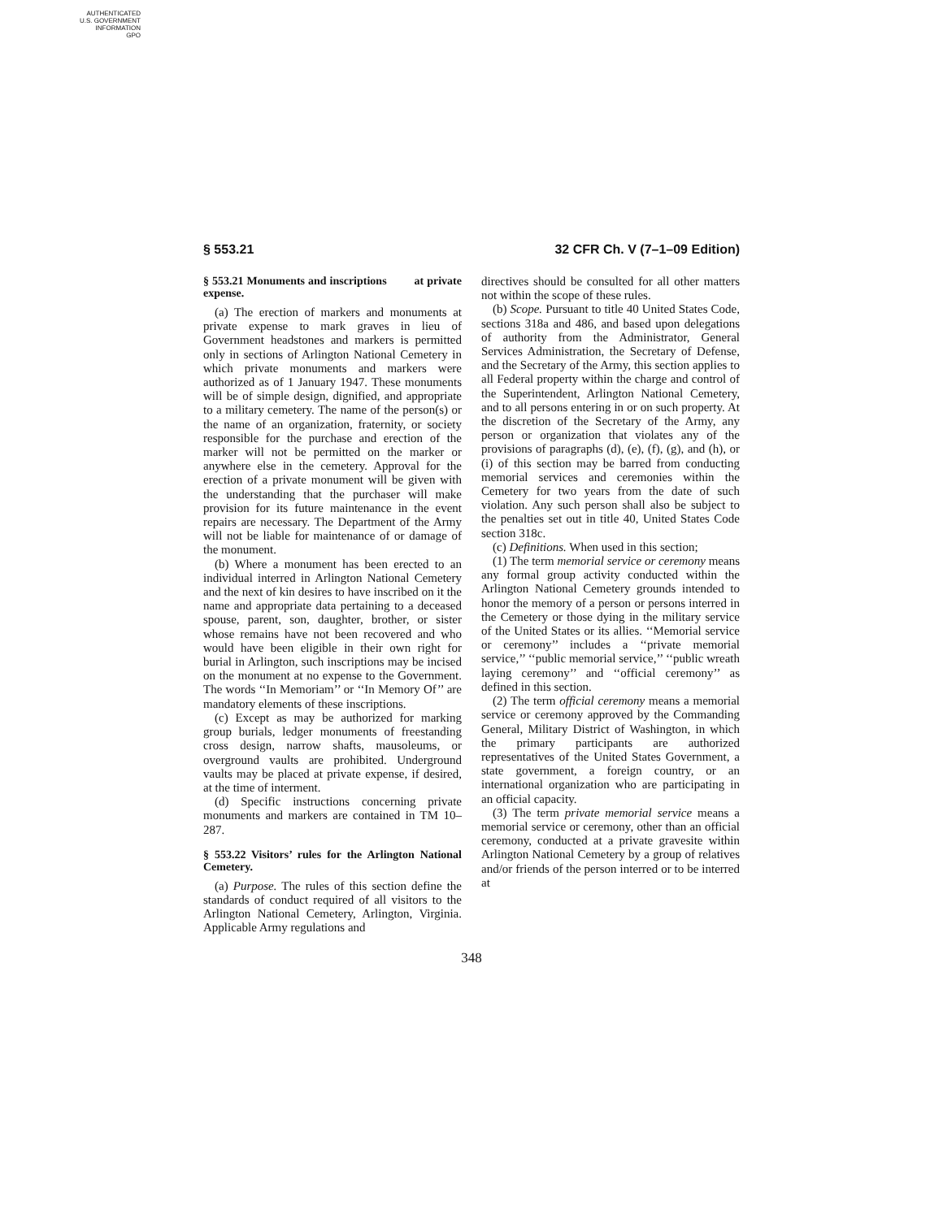AUTHENTICATED
U.S. GOVERNMENT
INFORMATION
GPO
§ 553.21 32 CFR Ch. V (7–1–09 Edition)
§ 553.21 Monuments and inscriptions at private expense.
(a) The erection of markers and monuments at private expense to mark graves in lieu of Government headstones and markers is permitted only in sections of Arlington National Cemetery in which private monuments and markers were authorized as of 1 January 1947. These monuments will be of simple design, dignified, and appropriate to a military cemetery. The name of the person(s) or the name of an organization, fraternity, or society responsible for the purchase and erection of the marker will not be permitted on the marker or anywhere else in the cemetery. Approval for the erection of a private monument will be given with the understanding that the purchaser will make provision for its future maintenance in the event repairs are necessary. The Department of the Army will not be liable for maintenance of or damage of the monument.
(b) Where a monument has been erected to an individual interred in Arlington National Cemetery and the next of kin desires to have inscribed on it the name and appropriate data pertaining to a deceased spouse, parent, son, daughter, brother, or sister whose remains have not been recovered and who would have been eligible in their own right for burial in Arlington, such inscriptions may be incised on the monument at no expense to the Government. The words ‘‘In Memoriam’’ or ‘‘In Memory Of’’ are mandatory elements of these inscriptions.
(c) Except as may be authorized for marking group burials, ledger monuments of freestanding cross design, narrow shafts, mausoleums, or overground vaults are prohibited. Underground vaults may be placed at private expense, if desired, at the time of interment.
(d) Specific instructions concerning private monuments and markers are contained in TM 10–287.
§ 553.22 Visitors’ rules for the Arlington National Cemetery.
(a) Purpose. The rules of this section define the standards of conduct required of all visitors to the Arlington National Cemetery, Arlington, Virginia. Applicable Army regulations and
directives should be consulted for all other matters not within the scope of these rules.
(b) Scope. Pursuant to title 40 United States Code, sections 318a and 486, and based upon delegations of authority from the Administrator, General Services Administration, the Secretary of Defense, and the Secretary of the Army, this section applies to all Federal property within the charge and control of the Superintendent, Arlington National Cemetery, and to all persons entering in or on such property. At the discretion of the Secretary of the Army, any person or organization that violates any of the provisions of paragraphs (d), (e), (f), (g), and (h), or (i) of this section may be barred from conducting memorial services and ceremonies within the Cemetery for two years from the date of such violation. Any such person shall also be subject to the penalties set out in title 40, United States Code section 318c.
(c) Definitions. When used in this section;
(1) The term memorial service or ceremony means any formal group activity conducted within the Arlington National Cemetery grounds intended to honor the memory of a person or persons interred in the Cemetery or those dying in the military service of the United States or its allies. ‘‘Memorial service or ceremony’’ includes a ‘‘private memorial service,’’ ‘‘public memorial service,’’ ‘‘public wreath laying ceremony’’ and ‘‘official ceremony’’ as defined in this section.
(2) The term official ceremony means a memorial service or ceremony approved by the Commanding General, Military District of Washington, in which the primary participants are authorized representatives of the United States Government, a state government, a foreign country, or an international organization who are participating in an official capacity.
(3) The term private memorial service means a memorial service or ceremony, other than an official ceremony, conducted at a private gravesite within Arlington National Cemetery by a group of relatives and/or friends of the person interred or to be interred at
348